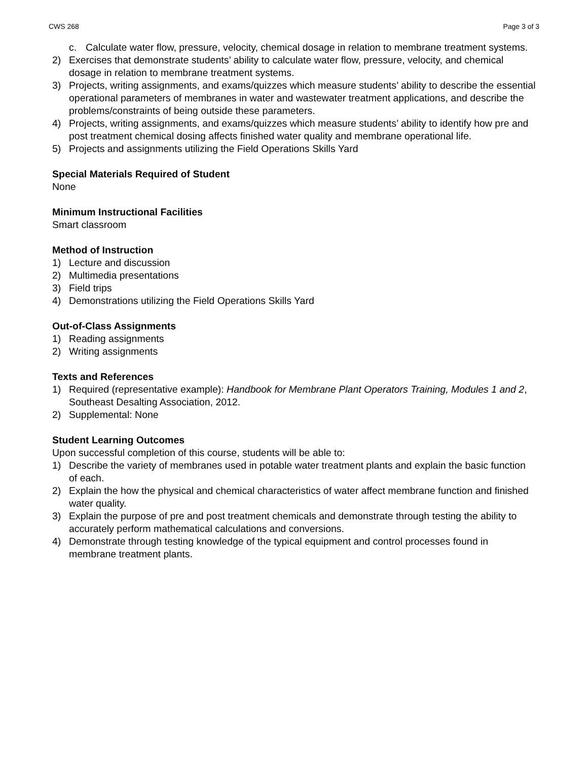CWS 268 Page 3 of 3
c. Calculate water flow, pressure, velocity, chemical dosage in relation to membrane treatment systems.
2) Exercises that demonstrate students’ ability to calculate water flow, pressure, velocity, and chemical dosage in relation to membrane treatment systems.
3) Projects, writing assignments, and exams/quizzes which measure students’ ability to describe the essential operational parameters of membranes in water and wastewater treatment applications, and describe the problems/constraints of being outside these parameters.
4) Projects, writing assignments, and exams/quizzes which measure students’ ability to identify how pre and post treatment chemical dosing affects finished water quality and membrane operational life.
5) Projects and assignments utilizing the Field Operations Skills Yard
Special Materials Required of Student
None
Minimum Instructional Facilities
Smart classroom
Method of Instruction
1) Lecture and discussion
2) Multimedia presentations
3) Field trips
4) Demonstrations utilizing the Field Operations Skills Yard
Out-of-Class Assignments
1) Reading assignments
2) Writing assignments
Texts and References
1) Required (representative example): Handbook for Membrane Plant Operators Training, Modules 1 and 2, Southeast Desalting Association, 2012.
2) Supplemental: None
Student Learning Outcomes
Upon successful completion of this course, students will be able to:
1) Describe the variety of membranes used in potable water treatment plants and explain the basic function of each.
2) Explain the how the physical and chemical characteristics of water affect membrane function and finished water quality.
3) Explain the purpose of pre and post treatment chemicals and demonstrate through testing the ability to accurately perform mathematical calculations and conversions.
4) Demonstrate through testing knowledge of the typical equipment and control processes found in membrane treatment plants.